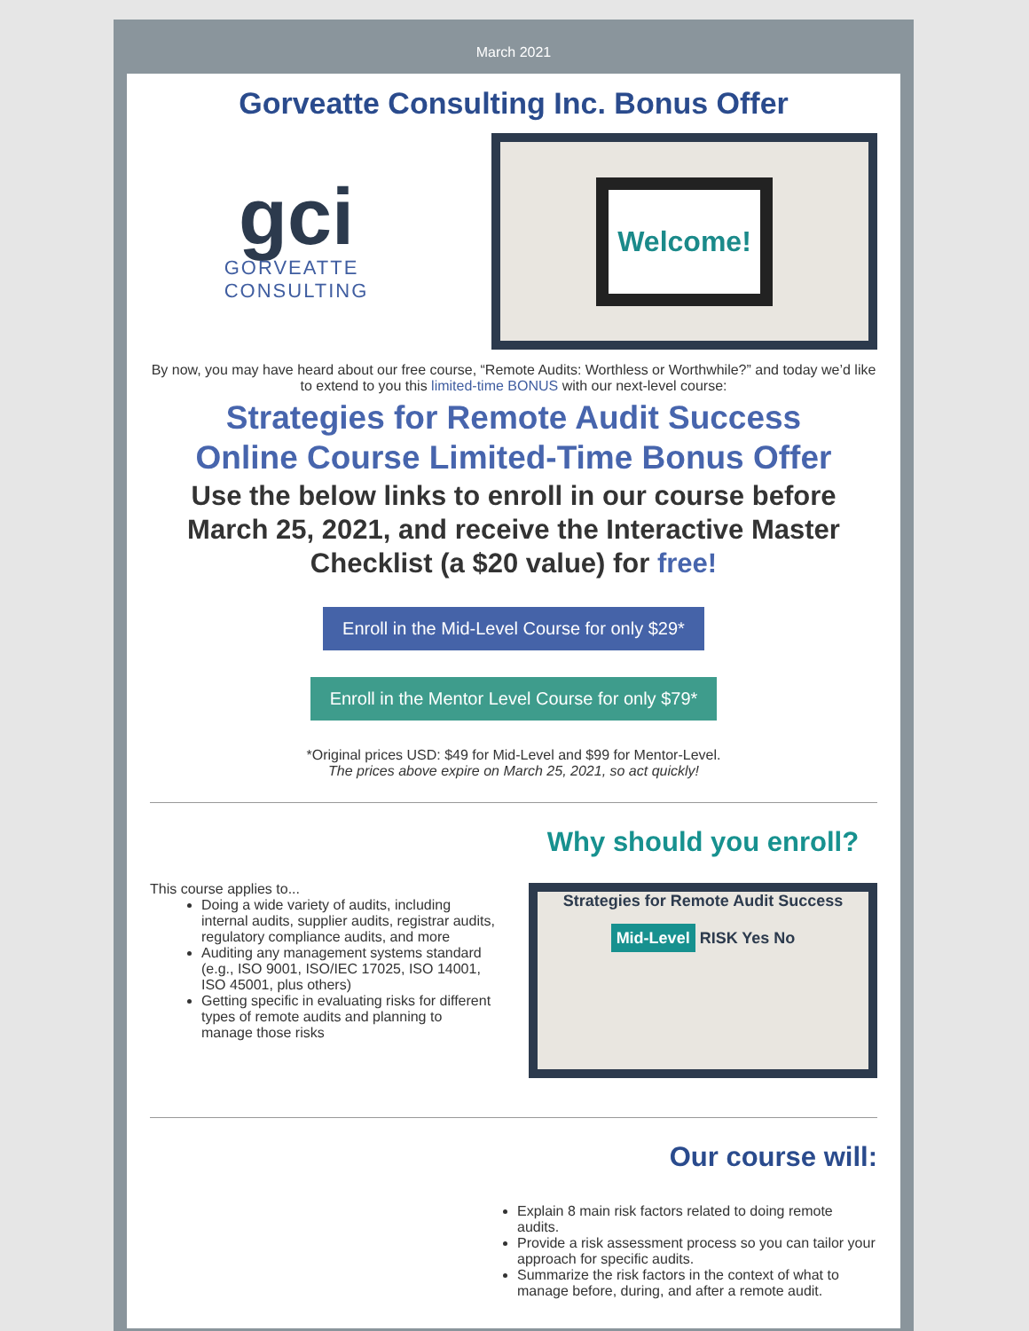March 2021
Gorveatte Consulting Inc. Bonus Offer
gci
GORVEATTE
CONSULTING
Welcome!
By now, you may have heard about our free course, “Remote Audits: Worthless or Worthwhile?” and today we’d like to extend to you this limited-time BONUS with our next-level course:
Strategies for Remote Audit Success
Online Course Limited-Time Bonus Offer
Use the below links to enroll in our course before March 25, 2021, and receive the Interactive Master Checklist (a $20 value) for free!
Enroll in the Mid-Level Course for only $29*
Enroll in the Mentor Level Course for only $79*
*Original prices USD: $49 for Mid-Level and $99 for Mentor-Level.
The prices above expire on March 25, 2021, so act quickly!
This course applies to...
Doing a wide variety of audits, including internal audits, supplier audits, registrar audits, regulatory compliance audits, and more
Auditing any management systems standard (e.g., ISO 9001, ISO/IEC 17025, ISO 14001, ISO 45001, plus others)
Getting specific in evaluating risks for different types of remote audits and planning to manage those risks
Why should you enroll?
Strategies for Remote Audit Success
Mid-Level RISK Yes No
Our course will:
Explain 8 main risk factors related to doing remote audits.
Provide a risk assessment process so you can tailor your approach for specific audits.
Summarize the risk factors in the context of what to manage before, during, and after a remote audit.